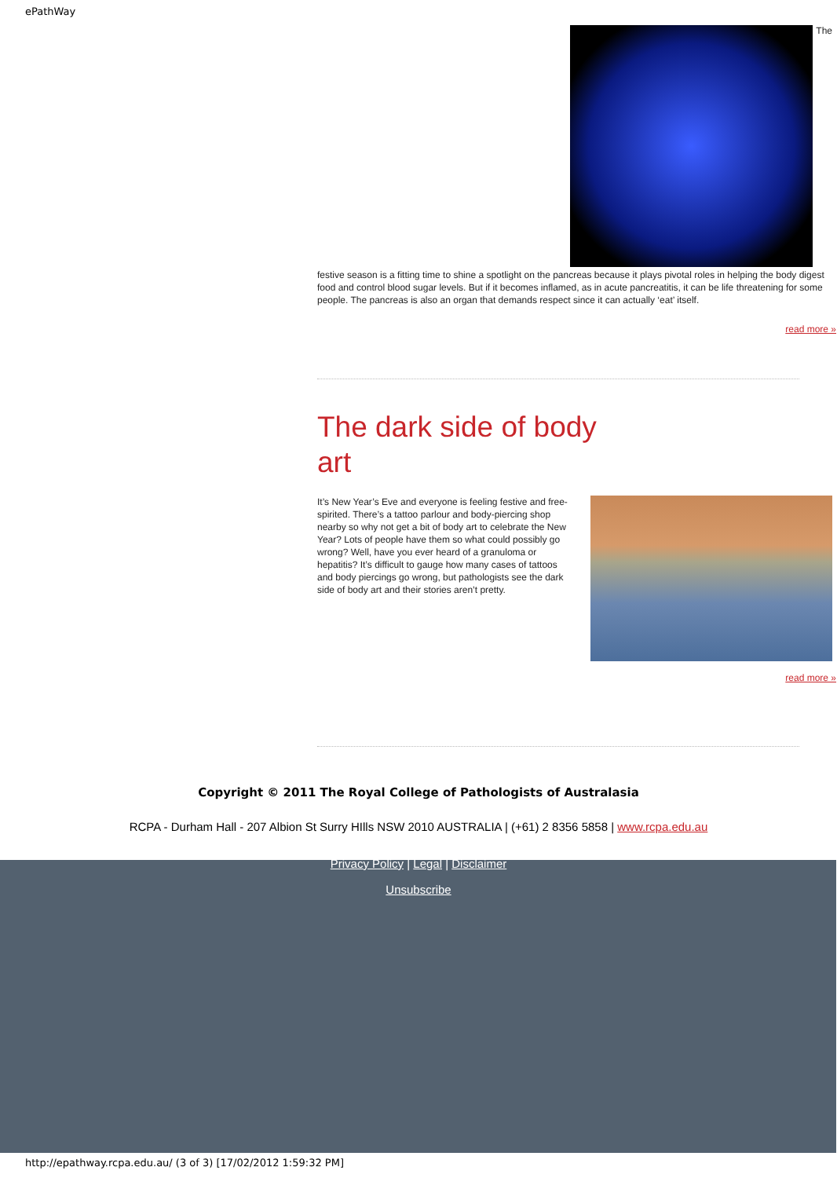ePathWay
The
festive season is a fitting time to shine a spotlight on the pancreas because it plays pivotal roles in helping the body digest food and control blood sugar levels. But if it becomes inflamed, as in acute pancreatitis, it can be life threatening for some people. The pancreas is also an organ that demands respect since it can actually ‘eat’ itself.
read more »
The dark side of body art
It’s New Year’s Eve and everyone is feeling festive and free-spirited. There’s a tattoo parlour and body-piercing shop nearby so why not get a bit of body art to celebrate the New Year? Lots of people have them so what could possibly go wrong? Well, have you ever heard of a granuloma or hepatitis? It’s difficult to gauge how many cases of tattoos and body piercings go wrong, but pathologists see the dark side of body art and their stories aren’t pretty.
read more »
Copyright © 2011 The Royal College of Pathologists of Australasia
RCPA - Durham Hall - 207 Albion St Surry HIlls NSW 2010 AUSTRALIA | (+61) 2 8356 5858 | www.rcpa.edu.au
Privacy Policy | Legal | Disclaimer
Unsubscribe
http://epathway.rcpa.edu.au/ (3 of 3) [17/02/2012 1:59:32 PM]